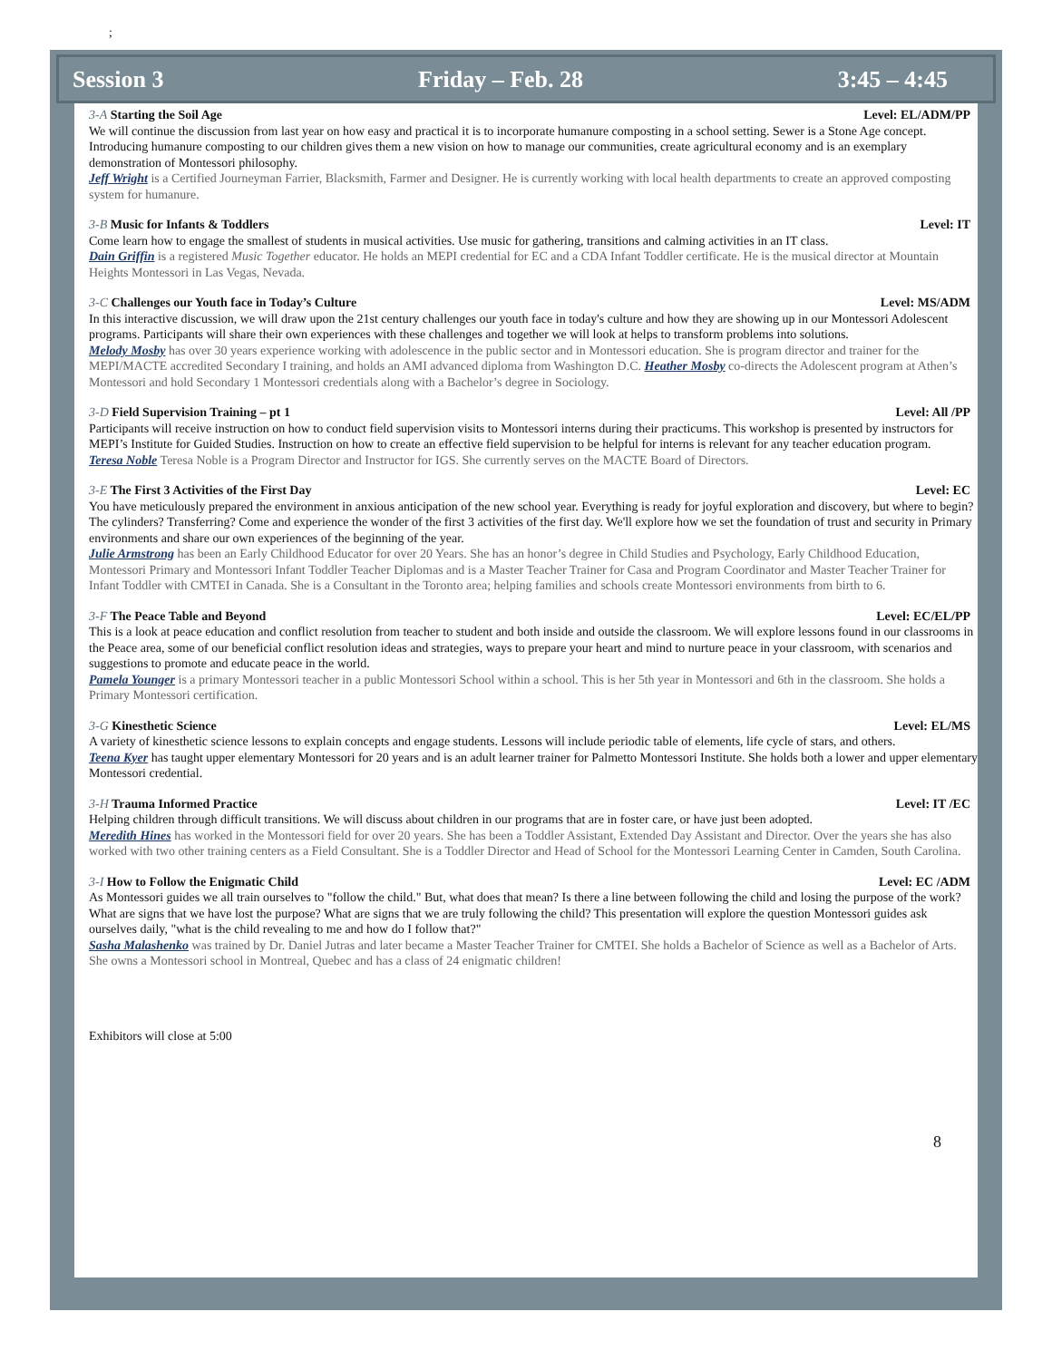;
Session 3 Friday – Feb. 28 3:45 – 4:45
3-A Starting the Soil Age Level: EL/ADM/PP
We will continue the discussion from last year on how easy and practical it is to incorporate humanure composting in a school setting. Sewer is a Stone Age concept. Introducing humanure composting to our children gives them a new vision on how to manage our communities, create agricultural economy and is an exemplary demonstration of Montessori philosophy.
Jeff Wright is a Certified Journeyman Farrier, Blacksmith, Farmer and Designer. He is currently working with local health departments to create an approved composting system for humanure.
3-B Music for Infants & Toddlers Level: IT
Come learn how to engage the smallest of students in musical activities. Use music for gathering, transitions and calming activities in an IT class.
Dain Griffin is a registered Music Together educator. He holds an MEPI credential for EC and a CDA Infant Toddler certificate. He is the musical director at Mountain Heights Montessori in Las Vegas, Nevada.
3-C Challenges our Youth face in Today’s Culture Level: MS/ADM
In this interactive discussion, we will draw upon the 21st century challenges our youth face in today's culture and how they are showing up in our Montessori Adolescent programs. Participants will share their own experiences with these challenges and together we will look at helps to transform problems into solutions.
Melody Mosby has over 30 years experience working with adolescence in the public sector and in Montessori education. She is program director and trainer for the MEPI/MACTE accredited Secondary I training, and holds an AMI advanced diploma from Washington D.C. Heather Mosby co-directs the Adolescent program at Athen’s Montessori and hold Secondary 1 Montessori credentials along with a Bachelor’s degree in Sociology.
3-D Field Supervision Training – pt 1 Level: All /PP
Participants will receive instruction on how to conduct field supervision visits to Montessori interns during their practicums. This workshop is presented by instructors for MEPI’s Institute for Guided Studies. Instruction on how to create an effective field supervision to be helpful for interns is relevant for any teacher education program.
Teresa Noble Teresa Noble is a Program Director and Instructor for IGS. She currently serves on the MACTE Board of Directors.
3-E The First 3 Activities of the First Day Level: EC
You have meticulously prepared the environment in anxious anticipation of the new school year. Everything is ready for joyful exploration and discovery, but where to begin? The cylinders? Transferring? Come and experience the wonder of the first 3 activities of the first day. We'll explore how we set the foundation of trust and security in Primary environments and share our own experiences of the beginning of the year.
Julie Armstrong has been an Early Childhood Educator for over 20 Years. She has an honor’s degree in Child Studies and Psychology, Early Childhood Education, Montessori Primary and Montessori Infant Toddler Teacher Diplomas and is a Master Teacher Trainer for Casa and Program Coordinator and Master Teacher Trainer for Infant Toddler with CMTEI in Canada. She is a Consultant in the Toronto area; helping families and schools create Montessori environments from birth to 6.
3-F The Peace Table and Beyond Level: EC/EL/PP
This is a look at peace education and conflict resolution from teacher to student and both inside and outside the classroom. We will explore lessons found in our classrooms in the Peace area, some of our beneficial conflict resolution ideas and strategies, ways to prepare your heart and mind to nurture peace in your classroom, with scenarios and suggestions to promote and educate peace in the world.
Pamela Younger is a primary Montessori teacher in a public Montessori School within a school. This is her 5th year in Montessori and 6th in the classroom. She holds a Primary Montessori certification.
3-G Kinesthetic Science Level: EL/MS
A variety of kinesthetic science lessons to explain concepts and engage students. Lessons will include periodic table of elements, life cycle of stars, and others.
Teena Kyer has taught upper elementary Montessori for 20 years and is an adult learner trainer for Palmetto Montessori Institute. She holds both a lower and upper elementary Montessori credential.
3-H Trauma Informed Practice Level: IT /EC
Helping children through difficult transitions. We will discuss about children in our programs that are in foster care, or have just been adopted.
Meredith Hines has worked in the Montessori field for over 20 years. She has been a Toddler Assistant, Extended Day Assistant and Director. Over the years she has also worked with two other training centers as a Field Consultant. She is a Toddler Director and Head of School for the Montessori Learning Center in Camden, South Carolina.
3-I How to Follow the Enigmatic Child Level: EC /ADM
As Montessori guides we all train ourselves to "follow the child." But, what does that mean? Is there a line between following the child and losing the purpose of the work? What are signs that we have lost the purpose? What are signs that we are truly following the child? This presentation will explore the question Montessori guides ask ourselves daily, "what is the child revealing to me and how do I follow that?"
Sasha Malashenko was trained by Dr. Daniel Jutras and later became a Master Teacher Trainer for CMTEI. She holds a Bachelor of Science as well as a Bachelor of Arts. She owns a Montessori school in Montreal, Quebec and has a class of 24 enigmatic children!
Exhibitors will close at 5:00
8